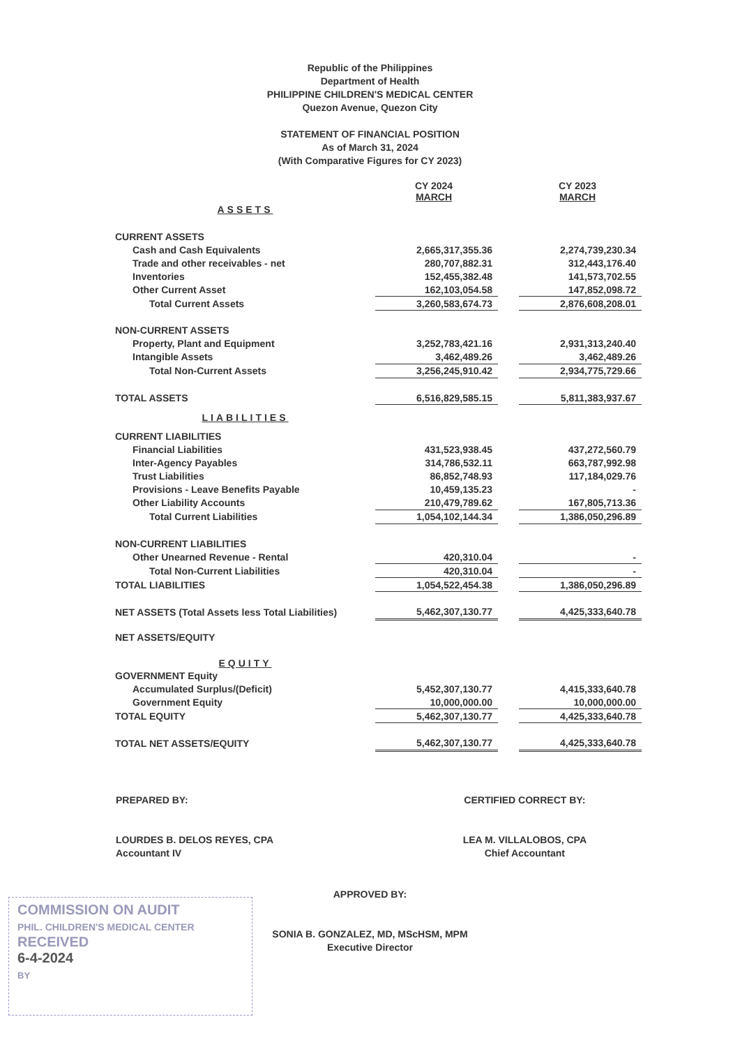Republic of the Philippines
Department of Health
PHILIPPINE CHILDREN'S MEDICAL CENTER
Quezon Avenue, Quezon City
STATEMENT OF FINANCIAL POSITION
As of March 31, 2024
(With Comparative Figures for CY 2023)
| | CY 2024 MARCH | | CY 2023 MARCH |
| ASSETS | | | |
| CURRENT ASSETS | | | |
| Cash and Cash Equivalents | 2,665,317,355.36 | | 2,274,739,230.34 |
| Trade and other receivables - net | 280,707,882.31 | | 312,443,176.40 |
| Inventories | 152,455,382.48 | | 141,573,702.55 |
| Other Current Asset | 162,103,054.58 | | 147,852,098.72 |
| Total Current Assets | 3,260,583,674.73 | | 2,876,608,208.01 |
| NON-CURRENT ASSETS | | | |
| Property, Plant and Equipment | 3,252,783,421.16 | | 2,931,313,240.40 |
| Intangible Assets | 3,462,489.26 | | 3,462,489.26 |
| Total Non-Current Assets | 3,256,245,910.42 | | 2,934,775,729.66 |
| TOTAL ASSETS | 6,516,829,585.15 | | 5,811,383,937.67 |
| LIABILITIES | | | |
| CURRENT LIABILITIES | | | |
| Financial Liabilities | 431,523,938.45 | | 437,272,560.79 |
| Inter-Agency Payables | 314,786,532.11 | | 663,787,992.98 |
| Trust Liabilities | 86,852,748.93 | | 117,184,029.76 |
| Provisions - Leave Benefits Payable | 10,459,135.23 | | - |
| Other Liability Accounts | 210,479,789.62 | | 167,805,713.36 |
| Total Current Liabilities | 1,054,102,144.34 | | 1,386,050,296.89 |
| NON-CURRENT LIABILITIES | | | |
| Other Unearned Revenue - Rental | 420,310.04 | | - |
| Total Non-Current Liabilities | 420,310.04 | | - |
| TOTAL LIABILITIES | 1,054,522,454.38 | | 1,386,050,296.89 |
| NET ASSETS (Total Assets less Total Liabilities) | 5,462,307,130.77 | | 4,425,333,640.78 |
| NET ASSETS/EQUITY | | | |
| EQUITY | | | |
| GOVERNMENT Equity | | | |
| Accumulated Surplus/(Deficit) | 5,452,307,130.77 | | 4,415,333,640.78 |
| Government Equity | 10,000,000.00 | | 10,000,000.00 |
| TOTAL EQUITY | 5,462,307,130.77 | | 4,425,333,640.78 |
| TOTAL NET ASSETS/EQUITY | 5,462,307,130.77 | | 4,425,333,640.78 |
PREPARED BY:
LOURDES B. DELOS REYES, CPA
Accountant IV
CERTIFIED CORRECT BY:
LEA M. VILLALOBOS, CPA
Chief Accountant
APPROVED BY:
SONIA B. GONZALEZ, MD, MScHSM, MPM
Executive Director
COMMISSION ON AUDIT
PHIL. CHILDREN'S MEDICAL CENTER
RECEIVED
6-4-2024
BY